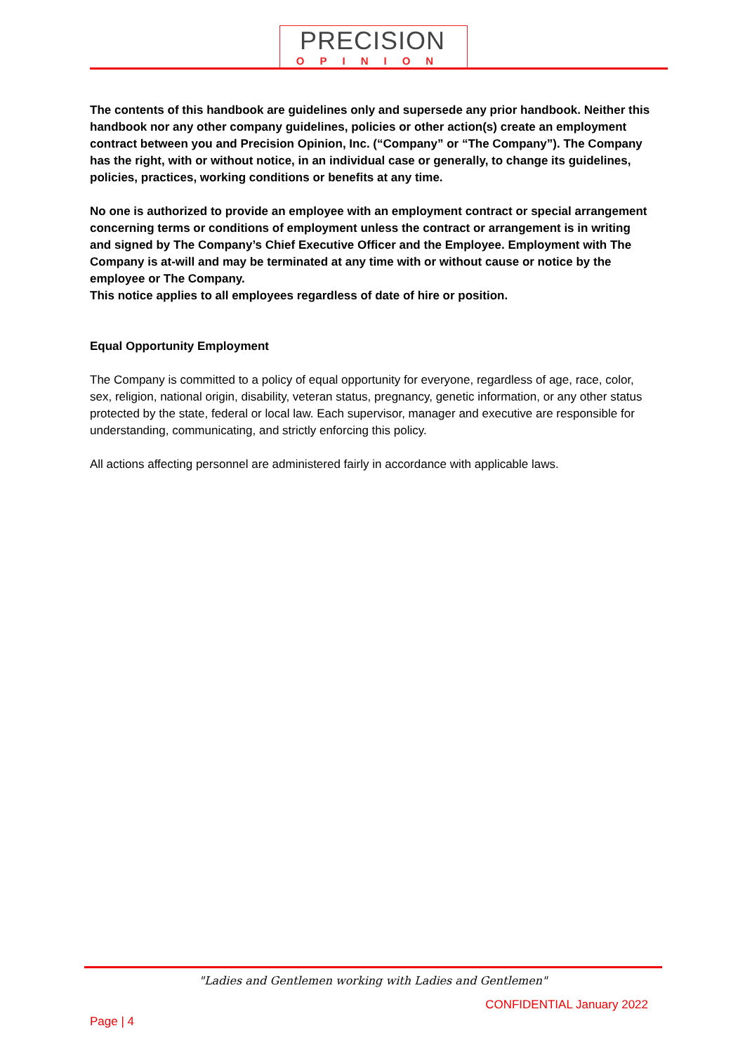PRECISION
OPINION
The contents of this handbook are guidelines only and supersede any prior handbook. Neither this handbook nor any other company guidelines, policies or other action(s) create an employment contract between you and Precision Opinion, Inc. (“Company” or “The Company”). The Company has the right, with or without notice, in an individual case or generally, to change its guidelines, policies, practices, working conditions or benefits at any time.
No one is authorized to provide an employee with an employment contract or special arrangement concerning terms or conditions of employment unless the contract or arrangement is in writing and signed by The Company’s Chief Executive Officer and the Employee. Employment with The Company is at-will and may be terminated at any time with or without cause or notice by the employee or The Company.
This notice applies to all employees regardless of date of hire or position.
Equal Opportunity Employment
The Company is committed to a policy of equal opportunity for everyone, regardless of age, race, color, sex, religion, national origin, disability, veteran status, pregnancy, genetic information, or any other status protected by the state, federal or local law. Each supervisor, manager and executive are responsible for understanding, communicating, and strictly enforcing this policy.
All actions affecting personnel are administered fairly in accordance with applicable laws.
"Ladies and Gentlemen working with Ladies and Gentlemen"
CONFIDENTIAL January 2022
Page | 4